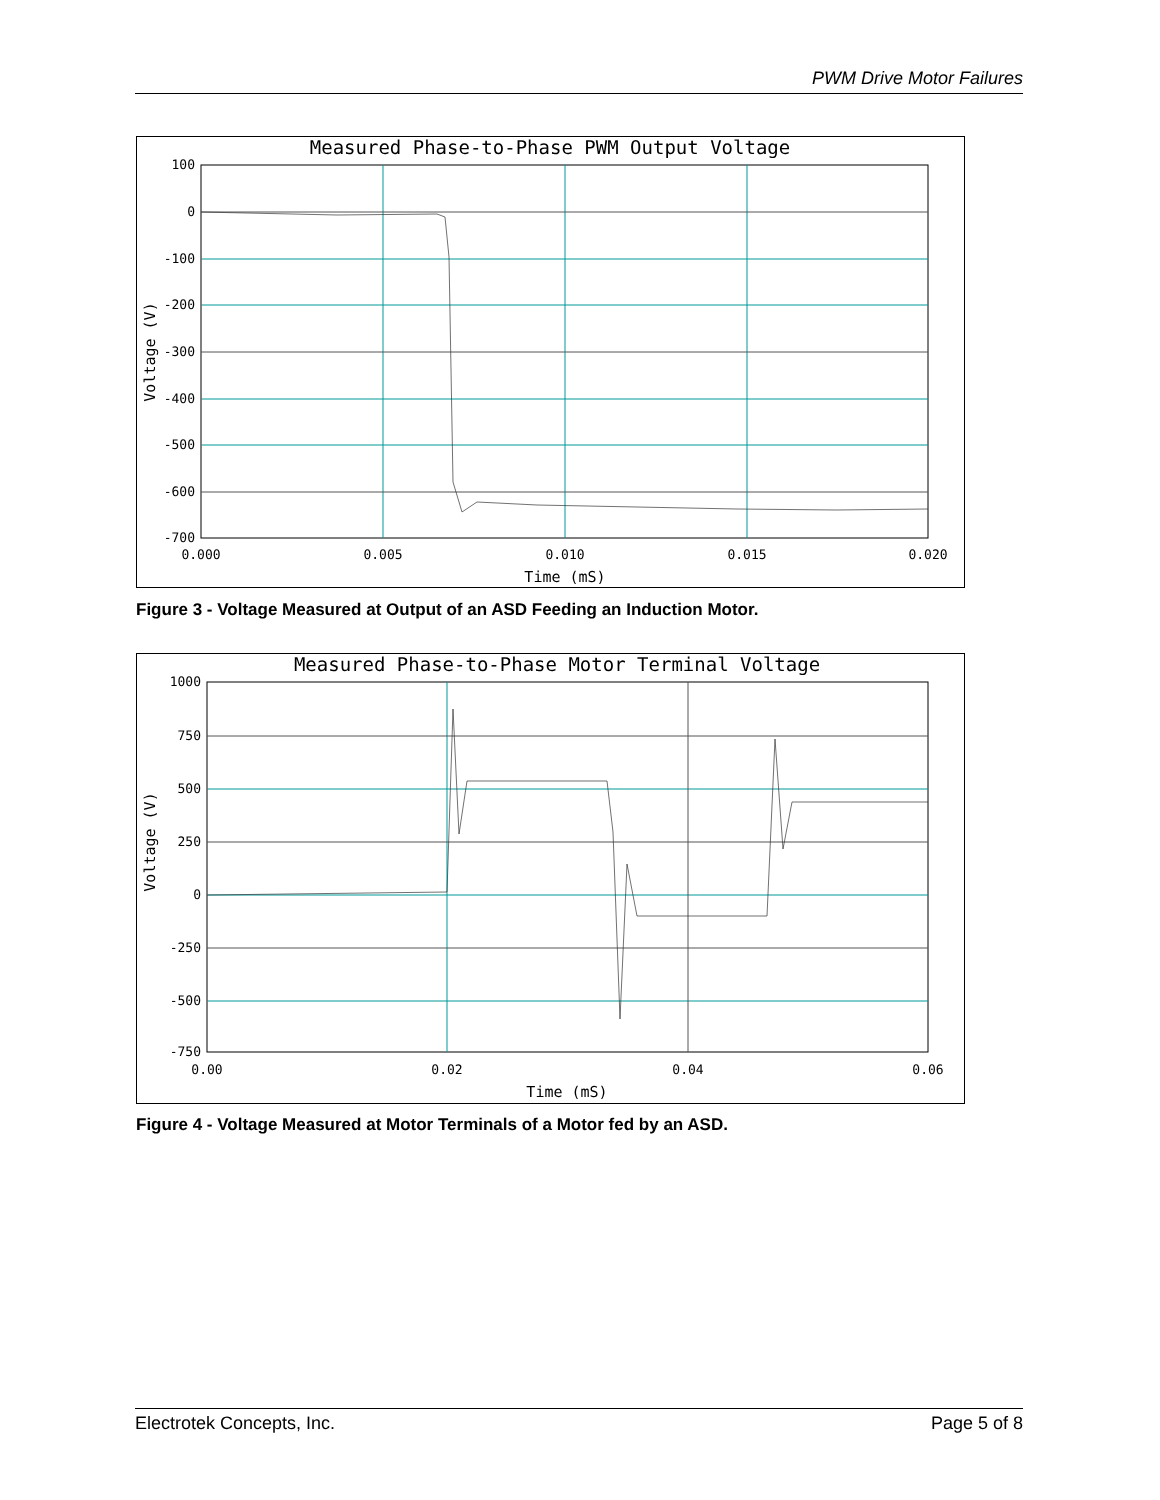PWM Drive Motor Failures
Measured Phase-to-Phase PWM Output Voltage
100
0
-100
-200
-300
-400
-500
-600
-700
0.000
0.005
0.010
0.015
0.020
Time (mS)
Voltage (V)
Figure 3 - Voltage Measured at Output of an ASD Feeding an Induction Motor.
Measured Phase-to-Phase Motor Terminal Voltage
1000
750
500
250
0
-250
-500
-750
0.00
0.02
0.04
0.06
Time (mS)
Voltage (V)
Figure 4 - Voltage Measured at Motor Terminals of a Motor fed by an ASD.
Electrotek Concepts, Inc. Page 5 of 8